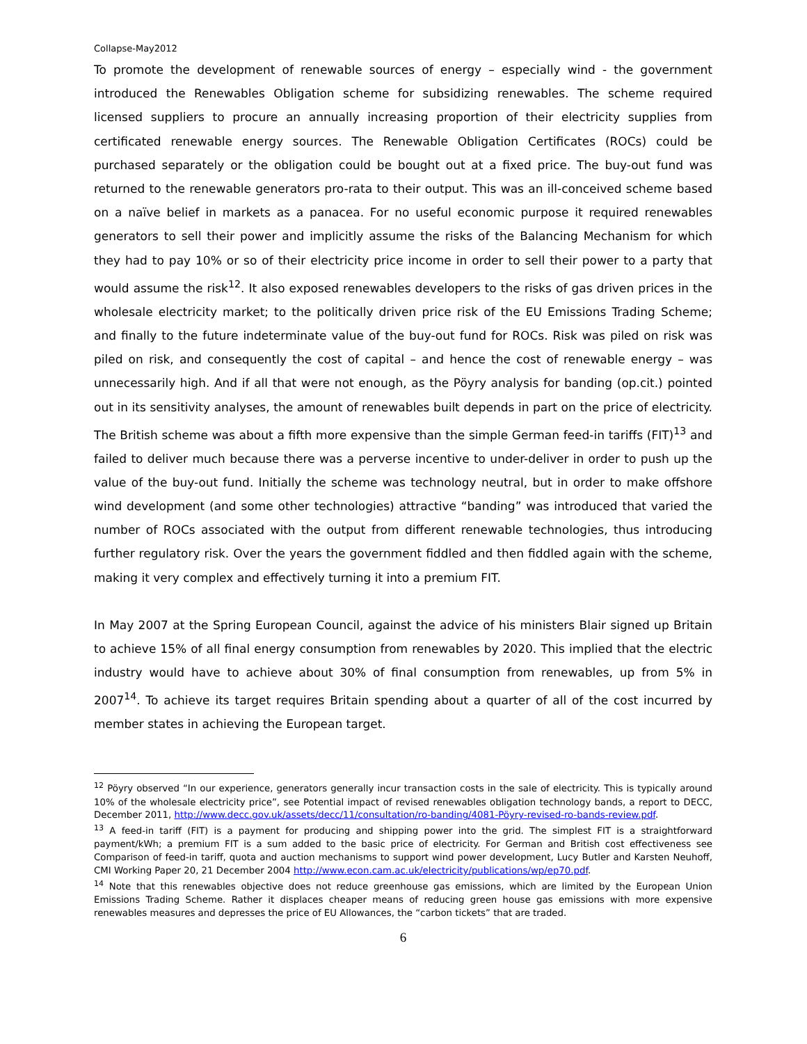Collapse-May2012
To promote the development of renewable sources of energy – especially wind - the government introduced the Renewables Obligation scheme for subsidizing renewables. The scheme required licensed suppliers to procure an annually increasing proportion of their electricity supplies from certificated renewable energy sources. The Renewable Obligation Certificates (ROCs) could be purchased separately or the obligation could be bought out at a fixed price. The buy-out fund was returned to the renewable generators pro-rata to their output. This was an ill-conceived scheme based on a naïve belief in markets as a panacea. For no useful economic purpose it required renewables generators to sell their power and implicitly assume the risks of the Balancing Mechanism for which they had to pay 10% or so of their electricity price income in order to sell their power to a party that would assume the risk<sup>12</sup>. It also exposed renewables developers to the risks of gas driven prices in the wholesale electricity market; to the politically driven price risk of the EU Emissions Trading Scheme; and finally to the future indeterminate value of the buy-out fund for ROCs. Risk was piled on risk was piled on risk, and consequently the cost of capital – and hence the cost of renewable energy – was unnecessarily high. And if all that were not enough, as the Pöyry analysis for banding (op.cit.) pointed out in its sensitivity analyses, the amount of renewables built depends in part on the price of electricity. The British scheme was about a fifth more expensive than the simple German feed-in tariffs (FIT)<sup>13</sup> and failed to deliver much because there was a perverse incentive to under-deliver in order to push up the value of the buy-out fund. Initially the scheme was technology neutral, but in order to make offshore wind development (and some other technologies) attractive “banding” was introduced that varied the number of ROCs associated with the output from different renewable technologies, thus introducing further regulatory risk. Over the years the government fiddled and then fiddled again with the scheme, making it very complex and effectively turning it into a premium FIT.
In May 2007 at the Spring European Council, against the advice of his ministers Blair signed up Britain to achieve 15% of all final energy consumption from renewables by 2020. This implied that the electric industry would have to achieve about 30% of final consumption from renewables, up from 5% in 2007<sup>14</sup>. To achieve its target requires Britain spending about a quarter of all of the cost incurred by member states in achieving the European target.
<sup>12</sup> Pöyry observed “In our experience, generators generally incur transaction costs in the sale of electricity. This is typically around 10% of the wholesale electricity price”, see Potential impact of revised renewables obligation technology bands, a report to DECC, December 2011, http://www.decc.gov.uk/assets/decc/11/consultation/ro-banding/4081-Pöyry-revised-ro-bands-review.pdf.
<sup>13</sup> A feed-in tariff (FIT) is a payment for producing and shipping power into the grid. The simplest FIT is a straightforward payment/kWh; a premium FIT is a sum added to the basic price of electricity. For German and British cost effectiveness see Comparison of feed-in tariff, quota and auction mechanisms to support wind power development, Lucy Butler and Karsten Neuhoff, CMI Working Paper 20, 21 December 2004 http://www.econ.cam.ac.uk/electricity/publications/wp/ep70.pdf.
<sup>14</sup> Note that this renewables objective does not reduce greenhouse gas emissions, which are limited by the European Union Emissions Trading Scheme. Rather it displaces cheaper means of reducing green house gas emissions with more expensive renewables measures and depresses the price of EU Allowances, the “carbon tickets” that are traded.
6